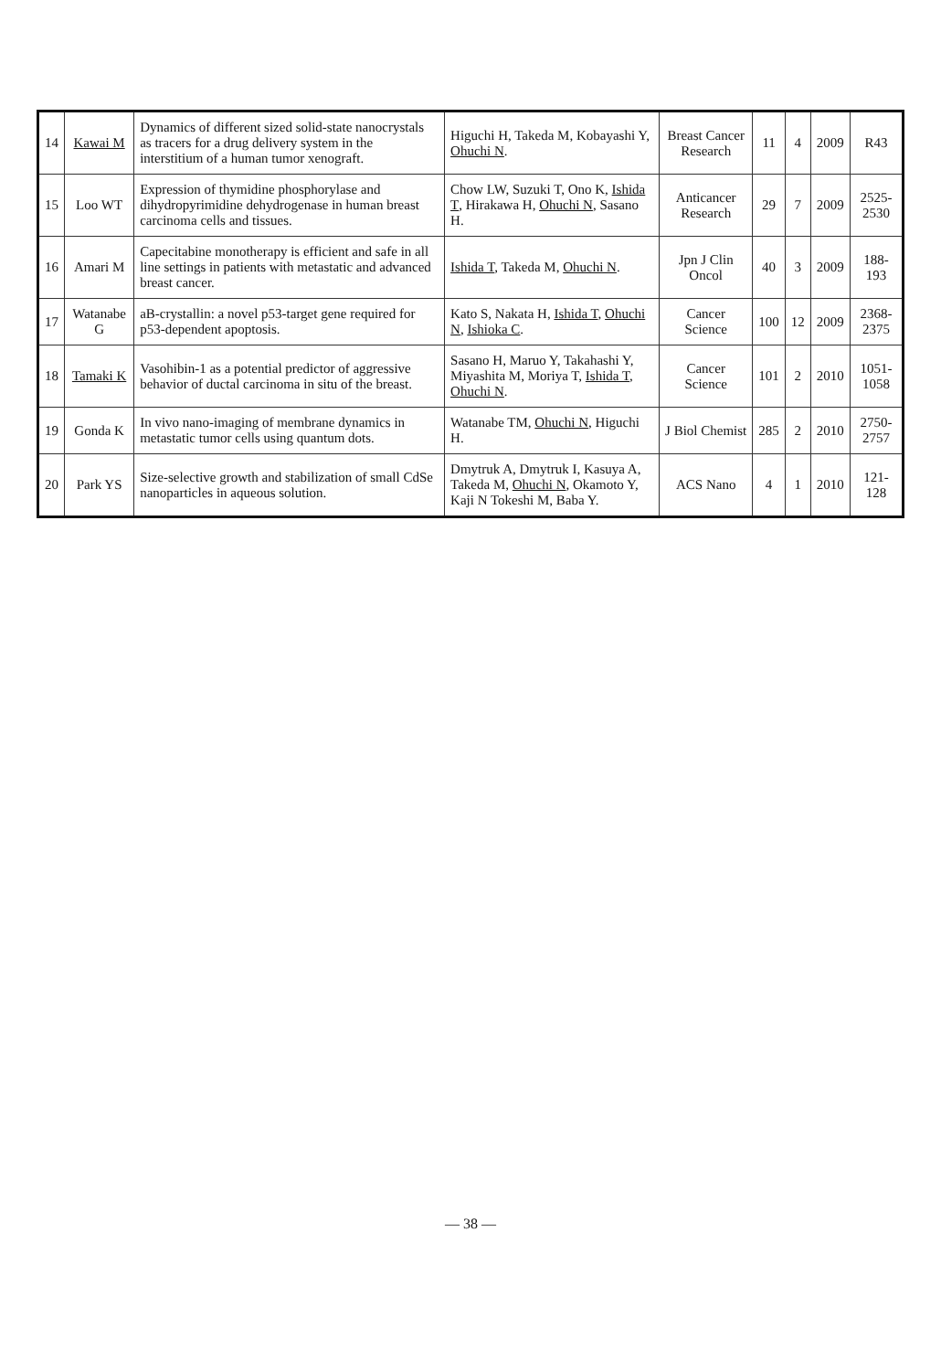| 14 | Kawai M | Dynamics of different sized solid-state nanocrystals as tracers for a drug delivery system in the interstitium of a human tumor xenograft. | Higuchi H, Takeda M, Kobayashi Y, Ohuchi N . | Breast Cancer Research | 11 | 4 | 2009 | R43 |
| 15 | Loo WT | Expression of thymidine phosphorylase and dihydropyrimidine dehydrogenase in human breast carcinoma cells and tissues. | Chow LW, Suzuki T, Ono K, Ishida T , Hirakawa H, Ohuchi N , Sasano H. | Anticancer Research | 29 | 7 | 2009 | 2525-2530 |
| 16 | Amari M | Capecitabine monotherapy is efficient and safe in all line settings in patients with metastatic and advanced breast cancer. | Ishida T , Takeda M, Ohuchi N . | Jpn J Clin Oncol | 40 | 3 | 2009 | 188-193 |
| 17 | Watanabe G | aB-crystallin: a novel p53-target gene required for p53-dependent apoptosis. | Kato S, Nakata H, Ishida T , Ohuchi N , Ishioka C . | Cancer Science | 100 | 12 | 2009 | 2368-2375 |
| 18 | Tamaki K | Vasohibin-1 as a potential predictor of aggressive behavior of ductal carcinoma in situ of the breast. | Sasano H, Maruo Y, Takahashi Y, Miyashita M, Moriya T, Ishida T , Ohuchi N . | Cancer Science | 101 | 2 | 2010 | 1051-1058 |
| 19 | Gonda K | In vivo nano-imaging of membrane dynamics in metastatic tumor cells using quantum dots. | Watanabe TM, Ohuchi N , Higuchi H. | J Biol Chemist | 285 | 2 | 2010 | 2750-2757 |
| 20 | Park YS | Size-selective growth and stabilization of small CdSe nanoparticles in aqueous solution. | Dmytruk A, Dmytruk I, Kasuya A, Takeda M, Ohuchi N , Okamoto Y, Kaji N Tokeshi M, Baba Y. | ACS Nano | 4 | 1 | 2010 | 121-128 |
— 38 —